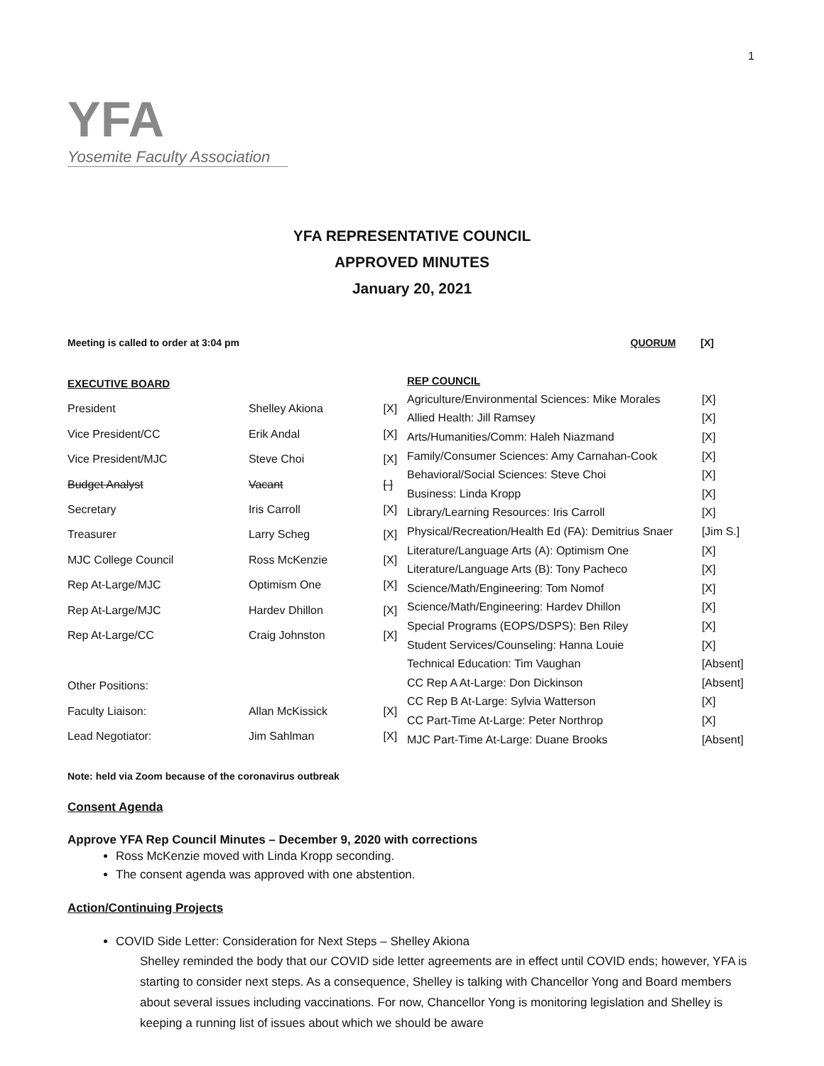1
YFA
Yosemite Faculty Association
YFA REPRESENTATIVE COUNCIL
APPROVED MINUTES
January 20, 2021
Meeting is called to order at 3:04 pm QUORUM [X]
| EXECUTIVE BOARD | | |
| --- | --- | --- |
| President | Shelley Akiona | [X] |
| Vice President/CC | Erik Andal | [X] |
| Vice President/MJC | Steve Choi | [X] |
| Budget Analyst | Vacant | [ ] |
| Secretary | Iris Carroll | [X] |
| Treasurer | Larry Scheg | [X] |
| MJC College Council | Ross McKenzie | [X] |
| Rep At-Large/MJC | Optimism One | [X] |
| Rep At-Large/MJC | Hardev Dhillon | [X] |
| Rep At-Large/CC | Craig Johnston | [X] |
| Other Positions: | | |
| Faculty Liaison: | Allan McKissick | [X] |
| Lead Negotiator: | Jim Sahlman | [X] |
| REP COUNCIL | |
| --- | --- |
| Agriculture/Environmental Sciences: Mike Morales | [X] |
| Allied Health: Jill Ramsey | [X] |
| Arts/Humanities/Comm: Haleh Niazmand | [X] |
| Family/Consumer Sciences: Amy Carnahan-Cook | [X] |
| Behavioral/Social Sciences: Steve Choi | [X] |
| Business: Linda Kropp | [X] |
| Library/Learning Resources: Iris Carroll | [X] |
| Physical/Recreation/Health Ed (FA): Demitrius Snaer | [Jim S.] |
| Literature/Language Arts (A): Optimism One | [X] |
| Literature/Language Arts (B): Tony Pacheco | [X] |
| Science/Math/Engineering: Tom Nomof | [X] |
| Science/Math/Engineering: Hardev Dhillon | [X] |
| Special Programs (EOPS/DSPS): Ben Riley | [X] |
| Student Services/Counseling: Hanna Louie | [X] |
| Technical Education: Tim Vaughan | [Absent] |
| CC Rep A At-Large: Don Dickinson | [Absent] |
| CC Rep B At-Large: Sylvia Watterson | [X] |
| CC Part-Time At-Large: Peter Northrop | [X] |
| MJC Part-Time At-Large: Duane Brooks | [Absent] |
Note: held via Zoom because of the coronavirus outbreak
Consent Agenda
Approve YFA Rep Council Minutes – December 9, 2020 with corrections
Ross McKenzie moved with Linda Kropp seconding.
The consent agenda was approved with one abstention.
Action/Continuing Projects
COVID Side Letter: Consideration for Next Steps – Shelley Akiona
Shelley reminded the body that our COVID side letter agreements are in effect until COVID ends; however, YFA is starting to consider next steps. As a consequence, Shelley is talking with Chancellor Yong and Board members about several issues including vaccinations. For now, Chancellor Yong is monitoring legislation and Shelley is keeping a running list of issues about which we should be aware